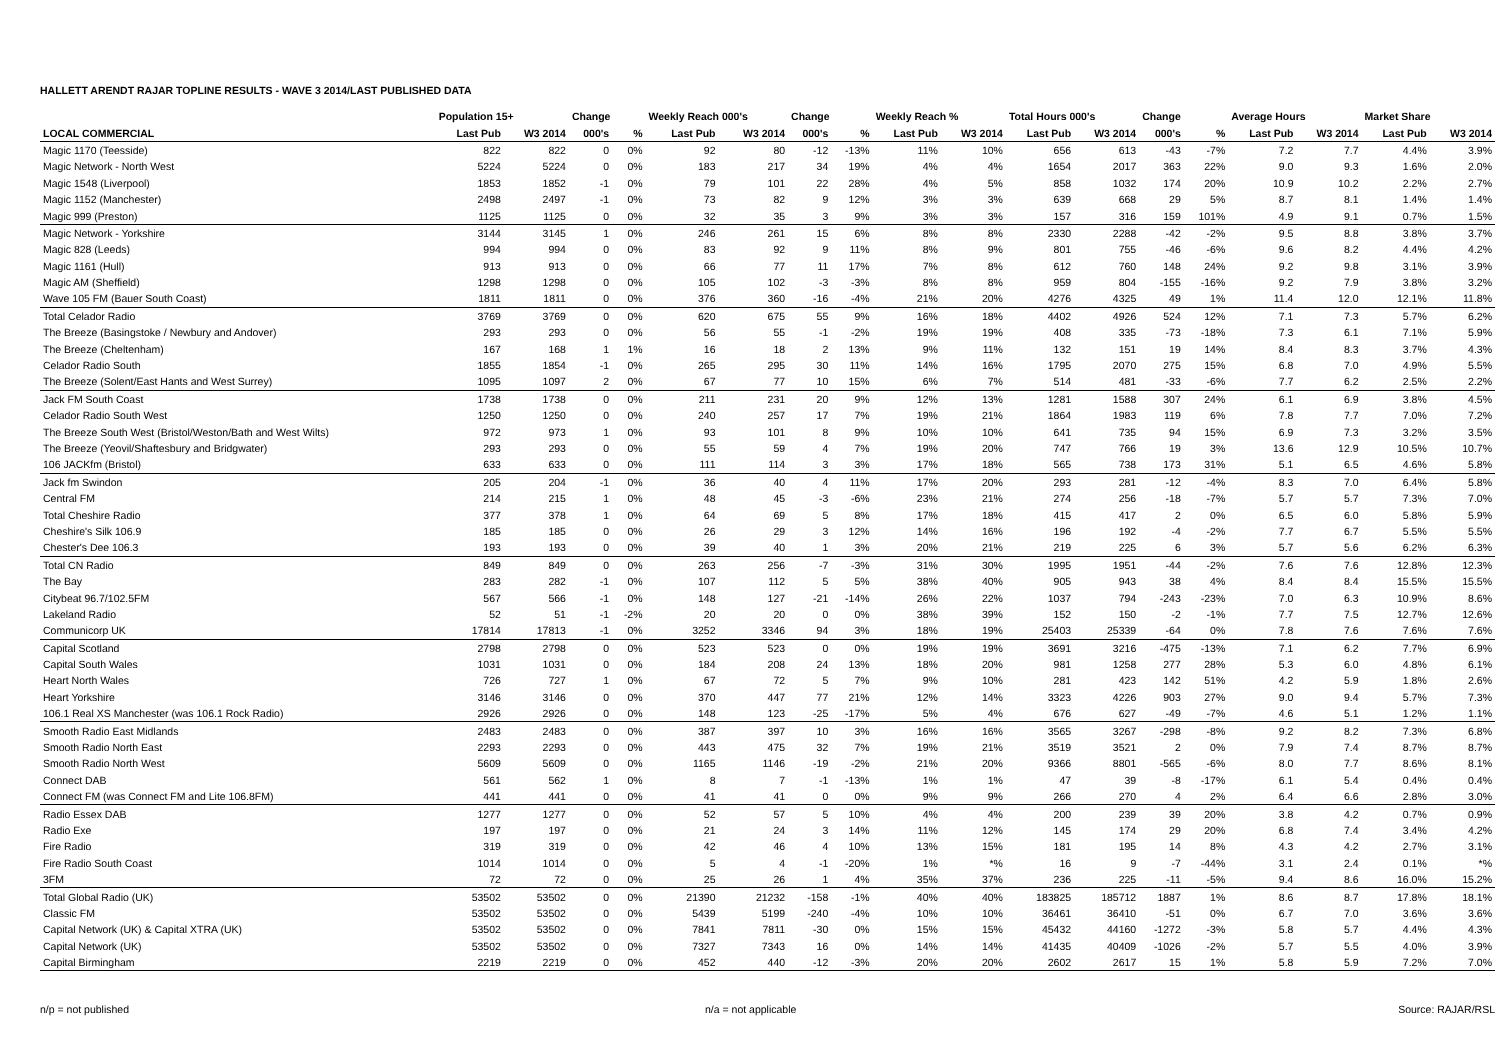HALLETT ARENDT RAJAR TOPLINE RESULTS - WAVE 3 2014/LAST PUBLISHED DATA
| | Population 15+ | | Change | | Weekly Reach 000's | | Change | | Weekly Reach % | | Total Hours 000's | | Change | | Average Hours | | Market Share | |
| --- | --- | --- | --- | --- | --- | --- | --- | --- | --- | --- | --- | --- | --- | --- | --- | --- | --- | --- |
| LOCAL COMMERCIAL | Last Pub | W3 2014 | 000's | % | Last Pub | W3 2014 | 000's | % | Last Pub | W3 2014 | Last Pub | W3 2014 | 000's | % | Last Pub | W3 2014 | Last Pub | W3 2014 |
| Magic 1170 (Teesside) | 822 | 822 | 0 | 0% | 92 | 80 | -12 | -13% | 11% | 10% | 656 | 613 | -43 | -7% | 7.2 | 7.7 | 4.4% | 3.9% |
| Magic Network - North West | 5224 | 5224 | 0 | 0% | 183 | 217 | 34 | 19% | 4% | 4% | 1654 | 2017 | 363 | 22% | 9.0 | 9.3 | 1.6% | 2.0% |
| Magic 1548 (Liverpool) | 1853 | 1852 | -1 | 0% | 79 | 101 | 22 | 28% | 4% | 5% | 858 | 1032 | 174 | 20% | 10.9 | 10.2 | 2.2% | 2.7% |
| Magic 1152 (Manchester) | 2498 | 2497 | -1 | 0% | 73 | 82 | 9 | 12% | 3% | 3% | 639 | 668 | 29 | 5% | 8.7 | 8.1 | 1.4% | 1.4% |
| Magic 999 (Preston) | 1125 | 1125 | 0 | 0% | 32 | 35 | 3 | 9% | 3% | 3% | 157 | 316 | 159 | 101% | 4.9 | 9.1 | 0.7% | 1.5% |
| Magic Network - Yorkshire | 3144 | 3145 | 1 | 0% | 246 | 261 | 15 | 6% | 8% | 8% | 2330 | 2288 | -42 | -2% | 9.5 | 8.8 | 3.8% | 3.7% |
| Magic 828 (Leeds) | 994 | 994 | 0 | 0% | 83 | 92 | 9 | 11% | 8% | 9% | 801 | 755 | -46 | -6% | 9.6 | 8.2 | 4.4% | 4.2% |
| Magic 1161 (Hull) | 913 | 913 | 0 | 0% | 66 | 77 | 11 | 17% | 7% | 8% | 612 | 760 | 148 | 24% | 9.2 | 9.8 | 3.1% | 3.9% |
| Magic AM (Sheffield) | 1298 | 1298 | 0 | 0% | 105 | 102 | -3 | -3% | 8% | 8% | 959 | 804 | -155 | -16% | 9.2 | 7.9 | 3.8% | 3.2% |
| Wave 105 FM (Bauer South Coast) | 1811 | 1811 | 0 | 0% | 376 | 360 | -16 | -4% | 21% | 20% | 4276 | 4325 | 49 | 1% | 11.4 | 12.0 | 12.1% | 11.8% |
| Total Celador Radio | 3769 | 3769 | 0 | 0% | 620 | 675 | 55 | 9% | 16% | 18% | 4402 | 4926 | 524 | 12% | 7.1 | 7.3 | 5.7% | 6.2% |
| The Breeze (Basingstoke / Newbury and Andover) | 293 | 293 | 0 | 0% | 56 | 55 | -1 | -2% | 19% | 19% | 408 | 335 | -73 | -18% | 7.3 | 6.1 | 7.1% | 5.9% |
| The Breeze (Cheltenham) | 167 | 168 | 1 | 1% | 16 | 18 | 2 | 13% | 9% | 11% | 132 | 151 | 19 | 14% | 8.4 | 8.3 | 3.7% | 4.3% |
| Celador Radio South | 1855 | 1854 | -1 | 0% | 265 | 295 | 30 | 11% | 14% | 16% | 1795 | 2070 | 275 | 15% | 6.8 | 7.0 | 4.9% | 5.5% |
| The Breeze (Solent/East Hants and West Surrey) | 1095 | 1097 | 2 | 0% | 67 | 77 | 10 | 15% | 6% | 7% | 514 | 481 | -33 | -6% | 7.7 | 6.2 | 2.5% | 2.2% |
| Jack FM South Coast | 1738 | 1738 | 0 | 0% | 211 | 231 | 20 | 9% | 12% | 13% | 1281 | 1588 | 307 | 24% | 6.1 | 6.9 | 3.8% | 4.5% |
| Celador Radio South West | 1250 | 1250 | 0 | 0% | 240 | 257 | 17 | 7% | 19% | 21% | 1864 | 1983 | 119 | 6% | 7.8 | 7.7 | 7.0% | 7.2% |
| The Breeze South West (Bristol/Weston/Bath and West Wilts) | 972 | 973 | 1 | 0% | 93 | 101 | 8 | 9% | 10% | 10% | 641 | 735 | 94 | 15% | 6.9 | 7.3 | 3.2% | 3.5% |
| The Breeze (Yeovil/Shaftesbury and Bridgwater) | 293 | 293 | 0 | 0% | 55 | 59 | 4 | 7% | 19% | 20% | 747 | 766 | 19 | 3% | 13.6 | 12.9 | 10.5% | 10.7% |
| 106 JACKfm (Bristol) | 633 | 633 | 0 | 0% | 111 | 114 | 3 | 3% | 17% | 18% | 565 | 738 | 173 | 31% | 5.1 | 6.5 | 4.6% | 5.8% |
| Jack fm Swindon | 205 | 204 | -1 | 0% | 36 | 40 | 4 | 11% | 17% | 20% | 293 | 281 | -12 | -4% | 8.3 | 7.0 | 6.4% | 5.8% |
| Central FM | 214 | 215 | 1 | 0% | 48 | 45 | -3 | -6% | 23% | 21% | 274 | 256 | -18 | -7% | 5.7 | 5.7 | 7.3% | 7.0% |
| Total Cheshire Radio | 377 | 378 | 1 | 0% | 64 | 69 | 5 | 8% | 17% | 18% | 415 | 417 | 2 | 0% | 6.5 | 6.0 | 5.8% | 5.9% |
| Cheshire's Silk 106.9 | 185 | 185 | 0 | 0% | 26 | 29 | 3 | 12% | 14% | 16% | 196 | 192 | -4 | -2% | 7.7 | 6.7 | 5.5% | 5.5% |
| Chester's Dee 106.3 | 193 | 193 | 0 | 0% | 39 | 40 | 1 | 3% | 20% | 21% | 219 | 225 | 6 | 3% | 5.7 | 5.6 | 6.2% | 6.3% |
| Total CN Radio | 849 | 849 | 0 | 0% | 263 | 256 | -7 | -3% | 31% | 30% | 1995 | 1951 | -44 | -2% | 7.6 | 7.6 | 12.8% | 12.3% |
| The Bay | 283 | 282 | -1 | 0% | 107 | 112 | 5 | 5% | 38% | 40% | 905 | 943 | 38 | 4% | 8.4 | 8.4 | 15.5% | 15.5% |
| Citybeat 96.7/102.5FM | 567 | 566 | -1 | 0% | 148 | 127 | -21 | -14% | 26% | 22% | 1037 | 794 | -243 | -23% | 7.0 | 6.3 | 10.9% | 8.6% |
| Lakeland Radio | 52 | 51 | -1 | -2% | 20 | 20 | 0 | 0% | 38% | 39% | 152 | 150 | -2 | -1% | 7.7 | 7.5 | 12.7% | 12.6% |
| Communicorp UK | 17814 | 17813 | -1 | 0% | 3252 | 3346 | 94 | 3% | 18% | 19% | 25403 | 25339 | -64 | 0% | 7.8 | 7.6 | 7.6% | 7.6% |
| Capital Scotland | 2798 | 2798 | 0 | 0% | 523 | 523 | 0 | 0% | 19% | 19% | 3691 | 3216 | -475 | -13% | 7.1 | 6.2 | 7.7% | 6.9% |
| Capital South Wales | 1031 | 1031 | 0 | 0% | 184 | 208 | 24 | 13% | 18% | 20% | 981 | 1258 | 277 | 28% | 5.3 | 6.0 | 4.8% | 6.1% |
| Heart North Wales | 726 | 727 | 1 | 0% | 67 | 72 | 5 | 7% | 9% | 10% | 281 | 423 | 142 | 51% | 4.2 | 5.9 | 1.8% | 2.6% |
| Heart Yorkshire | 3146 | 3146 | 0 | 0% | 370 | 447 | 77 | 21% | 12% | 14% | 3323 | 4226 | 903 | 27% | 9.0 | 9.4 | 5.7% | 7.3% |
| 106.1 Real XS Manchester (was 106.1 Rock Radio) | 2926 | 2926 | 0 | 0% | 148 | 123 | -25 | -17% | 5% | 4% | 676 | 627 | -49 | -7% | 4.6 | 5.1 | 1.2% | 1.1% |
| Smooth Radio East Midlands | 2483 | 2483 | 0 | 0% | 387 | 397 | 10 | 3% | 16% | 16% | 3565 | 3267 | -298 | -8% | 9.2 | 8.2 | 7.3% | 6.8% |
| Smooth Radio North East | 2293 | 2293 | 0 | 0% | 443 | 475 | 32 | 7% | 19% | 21% | 3519 | 3521 | 2 | 0% | 7.9 | 7.4 | 8.7% | 8.7% |
| Smooth Radio North West | 5609 | 5609 | 0 | 0% | 1165 | 1146 | -19 | -2% | 21% | 20% | 9366 | 8801 | -565 | -6% | 8.0 | 7.7 | 8.6% | 8.1% |
| Connect DAB | 561 | 562 | 1 | 0% | 8 | 7 | -1 | -13% | 1% | 1% | 47 | 39 | -8 | -17% | 6.1 | 5.4 | 0.4% | 0.4% |
| Connect FM (was Connect FM and Lite 106.8FM) | 441 | 441 | 0 | 0% | 41 | 41 | 0 | 0% | 9% | 9% | 266 | 270 | 4 | 2% | 6.4 | 6.6 | 2.8% | 3.0% |
| Radio Essex DAB | 1277 | 1277 | 0 | 0% | 52 | 57 | 5 | 10% | 4% | 4% | 200 | 239 | 39 | 20% | 3.8 | 4.2 | 0.7% | 0.9% |
| Radio Exe | 197 | 197 | 0 | 0% | 21 | 24 | 3 | 14% | 11% | 12% | 145 | 174 | 29 | 20% | 6.8 | 7.4 | 3.4% | 4.2% |
| Fire Radio | 319 | 319 | 0 | 0% | 42 | 46 | 4 | 10% | 13% | 15% | 181 | 195 | 14 | 8% | 4.3 | 4.2 | 2.7% | 3.1% |
| Fire Radio South Coast | 1014 | 1014 | 0 | 0% | 5 | 4 | -1 | -20% | 1% | *% | 16 | 9 | -7 | -44% | 3.1 | 2.4 | 0.1% | *% |
| 3FM | 72 | 72 | 0 | 0% | 25 | 26 | 1 | 4% | 35% | 37% | 236 | 225 | -11 | -5% | 9.4 | 8.6 | 16.0% | 15.2% |
| Total Global Radio (UK) | 53502 | 53502 | 0 | 0% | 21390 | 21232 | -158 | -1% | 40% | 40% | 183825 | 185712 | 1887 | 1% | 8.6 | 8.7 | 17.8% | 18.1% |
| Classic FM | 53502 | 53502 | 0 | 0% | 5439 | 5199 | -240 | -4% | 10% | 10% | 36461 | 36410 | -51 | 0% | 6.7 | 7.0 | 3.6% | 3.6% |
| Capital Network (UK) & Capital XTRA (UK) | 53502 | 53502 | 0 | 0% | 7841 | 7811 | -30 | 0% | 15% | 15% | 45432 | 44160 | -1272 | -3% | 5.8 | 5.7 | 4.4% | 4.3% |
| Capital Network (UK) | 53502 | 53502 | 0 | 0% | 7327 | 7343 | 16 | 0% | 14% | 14% | 41435 | 40409 | -1026 | -2% | 5.7 | 5.5 | 4.0% | 3.9% |
| Capital Birmingham | 2219 | 2219 | 0 | 0% | 452 | 440 | -12 | -3% | 20% | 20% | 2602 | 2617 | 15 | 1% | 5.8 | 5.9 | 7.2% | 7.0% |
n/p = not published n/a = not applicable Source: RAJAR/RSL